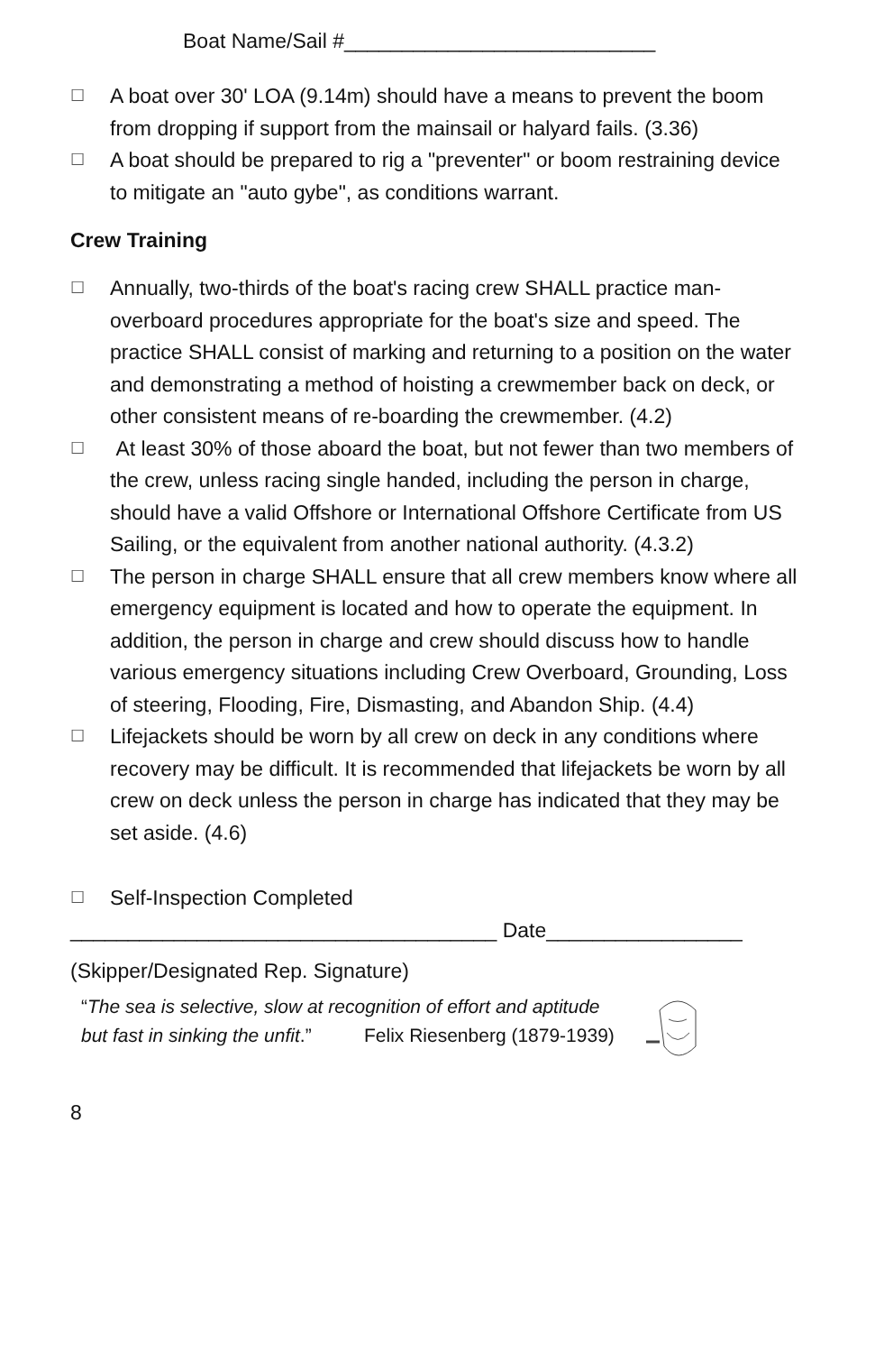Boat Name/Sail #___________________________
☐
A boat over 30' LOA (9.14m) should have a means to prevent the boom from dropping if support from the mainsail or halyard fails. (3.36)
☐
A boat should be prepared to rig a "preventer" or boom restraining device to mitigate an "auto gybe", as conditions warrant.
Crew Training
☐
Annually, two-thirds of the boat's racing crew SHALL practice man-overboard procedures appropriate for the boat's size and speed. The practice SHALL consist of marking and returning to a position on the water and demonstrating a method of hoisting a crewmember back on deck, or other consistent means of re-boarding the crewmember. (4.2)
☐
At least 30% of those aboard the boat, but not fewer than two members of the crew, unless racing single handed, including the person in charge, should have a valid Offshore or International Offshore Certificate from US Sailing, or the equivalent from another national authority. (4.3.2)
☐
The person in charge SHALL ensure that all crew members know where all emergency equipment is located and how to operate the equipment. In addition, the person in charge and crew should discuss how to handle various emergency situations including Crew Overboard, Grounding, Loss of steering, Flooding, Fire, Dismasting, and Abandon Ship. (4.4)
☐
Lifejackets should be worn by all crew on deck in any conditions where recovery may be difficult. It is recommended that lifejackets be worn by all crew on deck unless the person in charge has indicated that they may be set aside. (4.6)
☐
Self-Inspection Completed
_____________________________________ Date_________________
(Skipper/Designated Rep. Signature)
“The sea is selective, slow at recognition of effort and aptitude
but fast in sinking the unfit.” Felix Riesenberg (1879-1939)
8